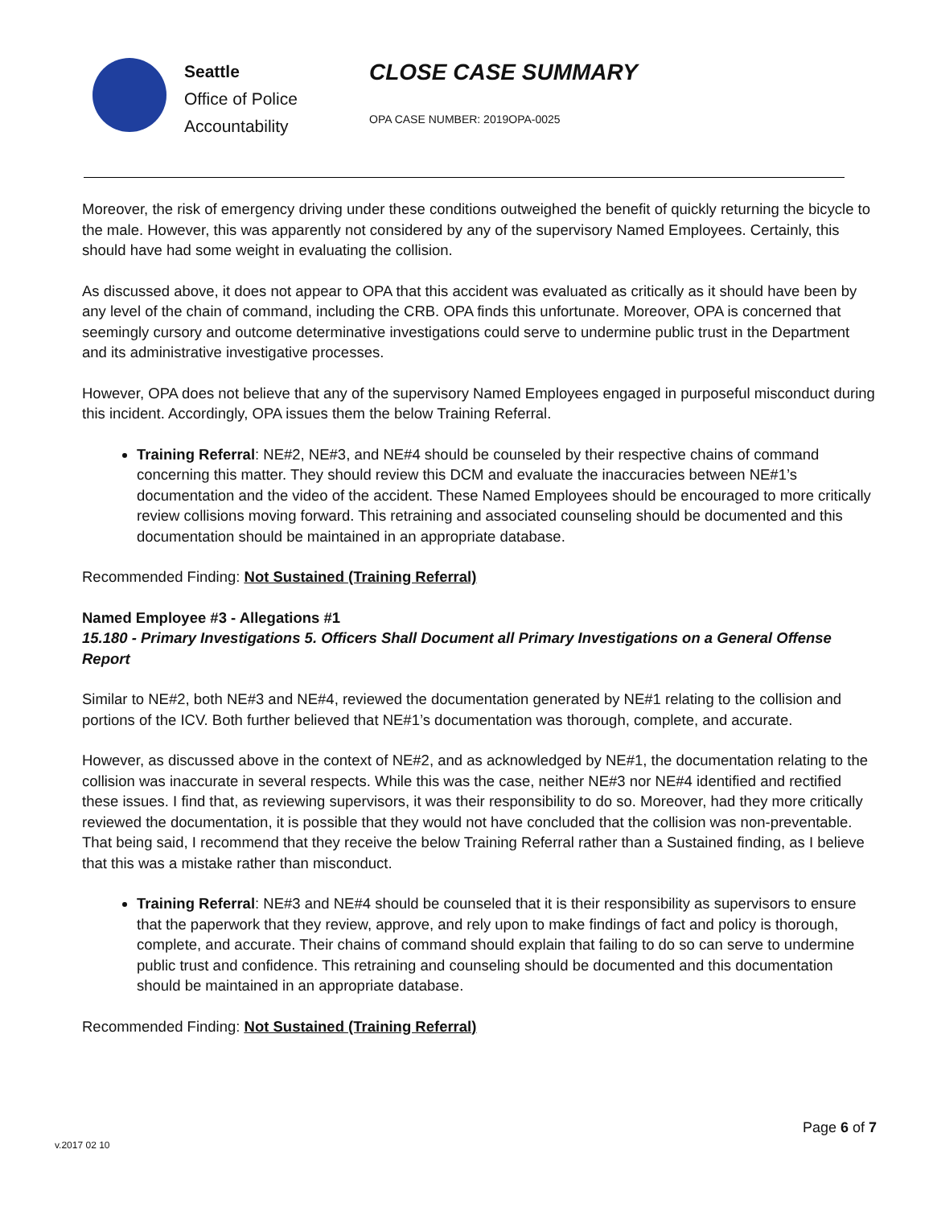Seattle
Office of Police
Accountability
CLOSE CASE SUMMARY
OPA CASE NUMBER: 2019OPA-0025
Moreover, the risk of emergency driving under these conditions outweighed the benefit of quickly returning the bicycle to the male. However, this was apparently not considered by any of the supervisory Named Employees. Certainly, this should have had some weight in evaluating the collision.
As discussed above, it does not appear to OPA that this accident was evaluated as critically as it should have been by any level of the chain of command, including the CRB. OPA finds this unfortunate. Moreover, OPA is concerned that seemingly cursory and outcome determinative investigations could serve to undermine public trust in the Department and its administrative investigative processes.
However, OPA does not believe that any of the supervisory Named Employees engaged in purposeful misconduct during this incident. Accordingly, OPA issues them the below Training Referral.
Training Referral: NE#2, NE#3, and NE#4 should be counseled by their respective chains of command concerning this matter. They should review this DCM and evaluate the inaccuracies between NE#1’s documentation and the video of the accident. These Named Employees should be encouraged to more critically review collisions moving forward. This retraining and associated counseling should be documented and this documentation should be maintained in an appropriate database.
Recommended Finding: Not Sustained (Training Referral)
Named Employee #3 - Allegations #1
15.180 - Primary Investigations 5. Officers Shall Document all Primary Investigations on a General Offense Report
Similar to NE#2, both NE#3 and NE#4, reviewed the documentation generated by NE#1 relating to the collision and portions of the ICV. Both further believed that NE#1’s documentation was thorough, complete, and accurate.
However, as discussed above in the context of NE#2, and as acknowledged by NE#1, the documentation relating to the collision was inaccurate in several respects. While this was the case, neither NE#3 nor NE#4 identified and rectified these issues. I find that, as reviewing supervisors, it was their responsibility to do so. Moreover, had they more critically reviewed the documentation, it is possible that they would not have concluded that the collision was non-preventable. That being said, I recommend that they receive the below Training Referral rather than a Sustained finding, as I believe that this was a mistake rather than misconduct.
Training Referral: NE#3 and NE#4 should be counseled that it is their responsibility as supervisors to ensure that the paperwork that they review, approve, and rely upon to make findings of fact and policy is thorough, complete, and accurate. Their chains of command should explain that failing to do so can serve to undermine public trust and confidence. This retraining and counseling should be documented and this documentation should be maintained in an appropriate database.
Recommended Finding: Not Sustained (Training Referral)
Page 6 of 7
v.2017 02 10